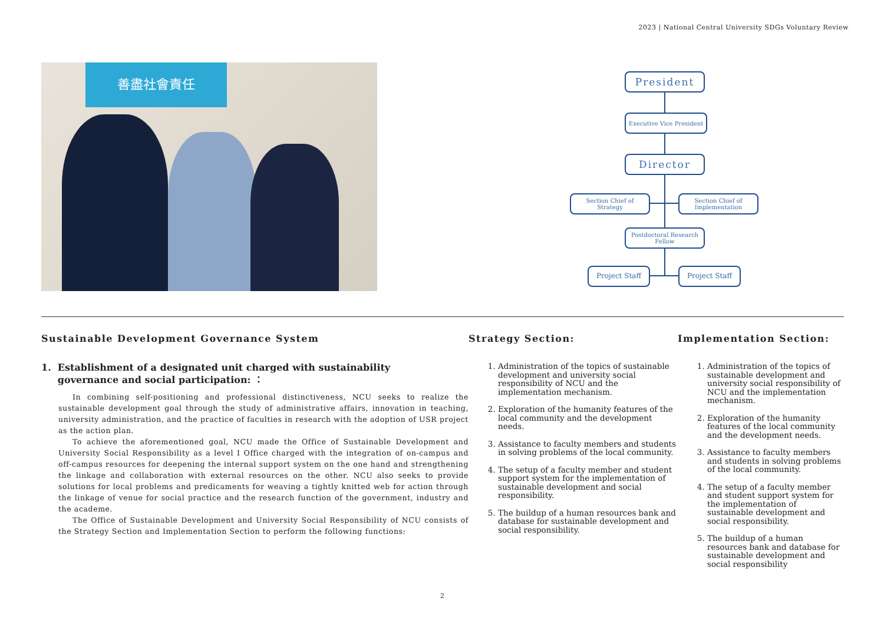2023 | National Central University SDGs Voluntary Review
善盡社會責任
President
Executive Vice President
Director
Section Chief of
Strategy
Section Chief of
Implementation
Postdoctoral Research
Fellow
Project Staff Project Staff
Sustainable Development Governance System
1. Establishment of a designated unit charged with sustainability
governance and social participation: ：
In combining self-positioning and professional distinctiveness, NCU seeks to realize the sustainable development goal through the study of administrative affairs, innovation in teaching, university administration, and the practice of faculties in research with the adoption of USR project as the action plan.
To achieve the aforementioned goal, NCU made the Office of Sustainable Development and University Social Responsibility as a level I Office charged with the integration of on-campus and off-campus resources for deepening the internal support system on the one hand and strengthening the linkage and collaboration with external resources on the other. NCU also seeks to provide solutions for local problems and predicaments for weaving a tightly knitted web for action through the linkage of venue for social practice and the research function of the government, industry and the academe.
The Office of Sustainable Development and University Social Responsibility of NCU consists of the Strategy Section and Implementation Section to perform the following functions:
Strategy Section:
1. Administration of the topics of sustainable development and university social responsibility of NCU and the implementation mechanism.
2. Exploration of the humanity features of the local community and the development needs.
3. Assistance to faculty members and students in solving problems of the local community.
4. The setup of a faculty member and student support system for the implementation of sustainable development and social responsibility.
5. The buildup of a human resources bank and database for sustainable development and social responsibility.
Implementation Section:
1. Administration of the topics of sustainable development and university social responsibility of NCU and the implementation mechanism.
2. Exploration of the humanity features of the local community and the development needs.
3. Assistance to faculty members and students in solving problems of the local community.
4. The setup of a faculty member and student support system for the implementation of sustainable development and social responsibility.
5. The buildup of a human resources bank and database for sustainable development and social responsibility
2